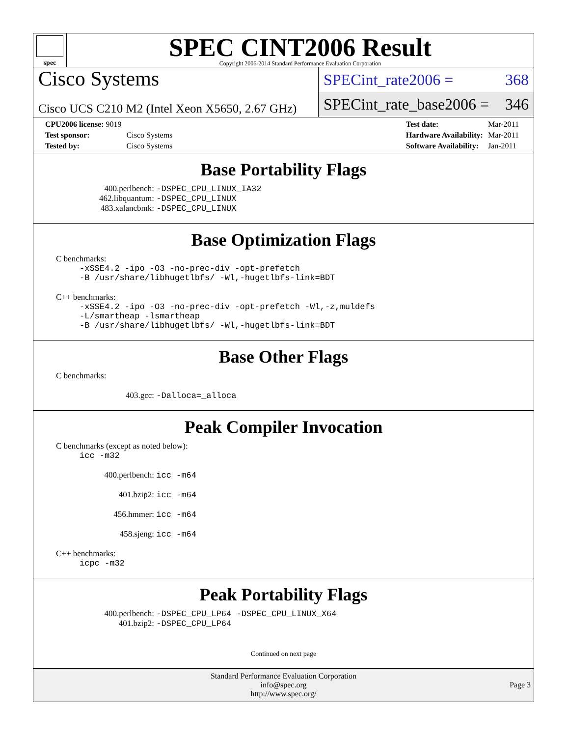spec
SPEC CINT2006 Result
Copyright 2006-2014 Standard Performance Evaluation Corporation
Cisco Systems
Cisco UCS C210 M2 (Intel Xeon X5650, 2.67 GHz)
SPECint_rate2006 = 368
SPECint_rate_base2006 = 346
| CPU2006 license: 9019 | |
| Test sponsor: | Cisco Systems |
| Tested by: | Cisco Systems |
| Test date: | Mar-2011 |
| Hardware Availability: | Mar-2011 |
| Software Availability: | Jan-2011 |
Base Portability Flags
400.perlbench: -DSPEC_CPU_LINUX_IA32
462.libquantum: -DSPEC_CPU_LINUX
483.xalancbmk: -DSPEC_CPU_LINUX
Base Optimization Flags
C benchmarks:
-xSSE4.2 -ipo -O3 -no-prec-div -opt-prefetch
-B /usr/share/libhugetlbfs/ -Wl,-hugetlbfs-link=BDT
C++ benchmarks:
-xSSE4.2 -ipo -O3 -no-prec-div -opt-prefetch -Wl,-z,muldefs
-L/smartheap -lsmartheap
-B /usr/share/libhugetlbfs/ -Wl,-hugetlbfs-link=BDT
Base Other Flags
C benchmarks:
403.gcc: -Dalloca=_alloca
Peak Compiler Invocation
C benchmarks (except as noted below):
icc -m32
400.perlbench: icc -m64
401.bzip2: icc -m64
456.hmmer: icc -m64
458.sjeng: icc -m64
C++ benchmarks:
icpc -m32
Peak Portability Flags
400.perlbench: -DSPEC_CPU_LP64 -DSPEC_CPU_LINUX_X64
401.bzip2: -DSPEC_CPU_LP64
Continued on next page
Standard Performance Evaluation Corporation
info@spec.org
http://www.spec.org/
Page 3